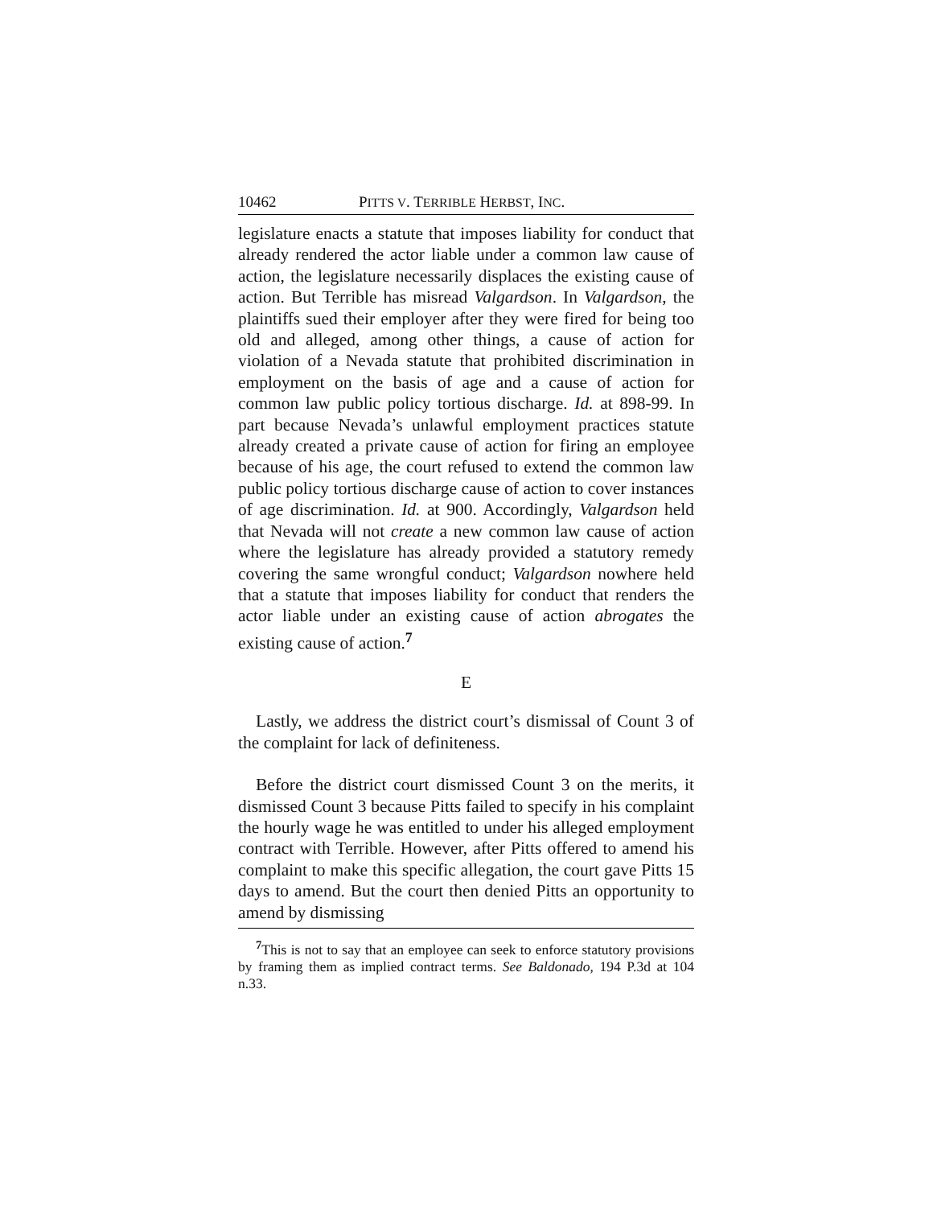10462 PITTS V. TERRIBLE HERBST, INC.
legislature enacts a statute that imposes liability for conduct that already rendered the actor liable under a common law cause of action, the legislature necessarily displaces the existing cause of action. But Terrible has misread Valgardson. In Valgardson, the plaintiffs sued their employer after they were fired for being too old and alleged, among other things, a cause of action for violation of a Nevada statute that prohibited discrimination in employment on the basis of age and a cause of action for common law public policy tortious discharge. Id. at 898-99. In part because Nevada’s unlawful employment practices statute already created a private cause of action for firing an employee because of his age, the court refused to extend the common law public policy tortious discharge cause of action to cover instances of age discrimination. Id. at 900. Accordingly, Valgardson held that Nevada will not create a new common law cause of action where the legislature has already provided a statutory remedy covering the same wrongful conduct; Valgardson nowhere held that a statute that imposes liability for conduct that renders the actor liable under an existing cause of action abrogates the existing cause of action.<sup>7</sup>
E
Lastly, we address the district court’s dismissal of Count 3 of the complaint for lack of definiteness.
Before the district court dismissed Count 3 on the merits, it dismissed Count 3 because Pitts failed to specify in his complaint the hourly wage he was entitled to under his alleged employment contract with Terrible. However, after Pitts offered to amend his complaint to make this specific allegation, the court gave Pitts 15 days to amend. But the court then denied Pitts an opportunity to amend by dismissing
<sup>7</sup> This is not to say that an employee can seek to enforce statutory provisions by framing them as implied contract terms. See Baldonado, 194 P.3d at 104 n.33.